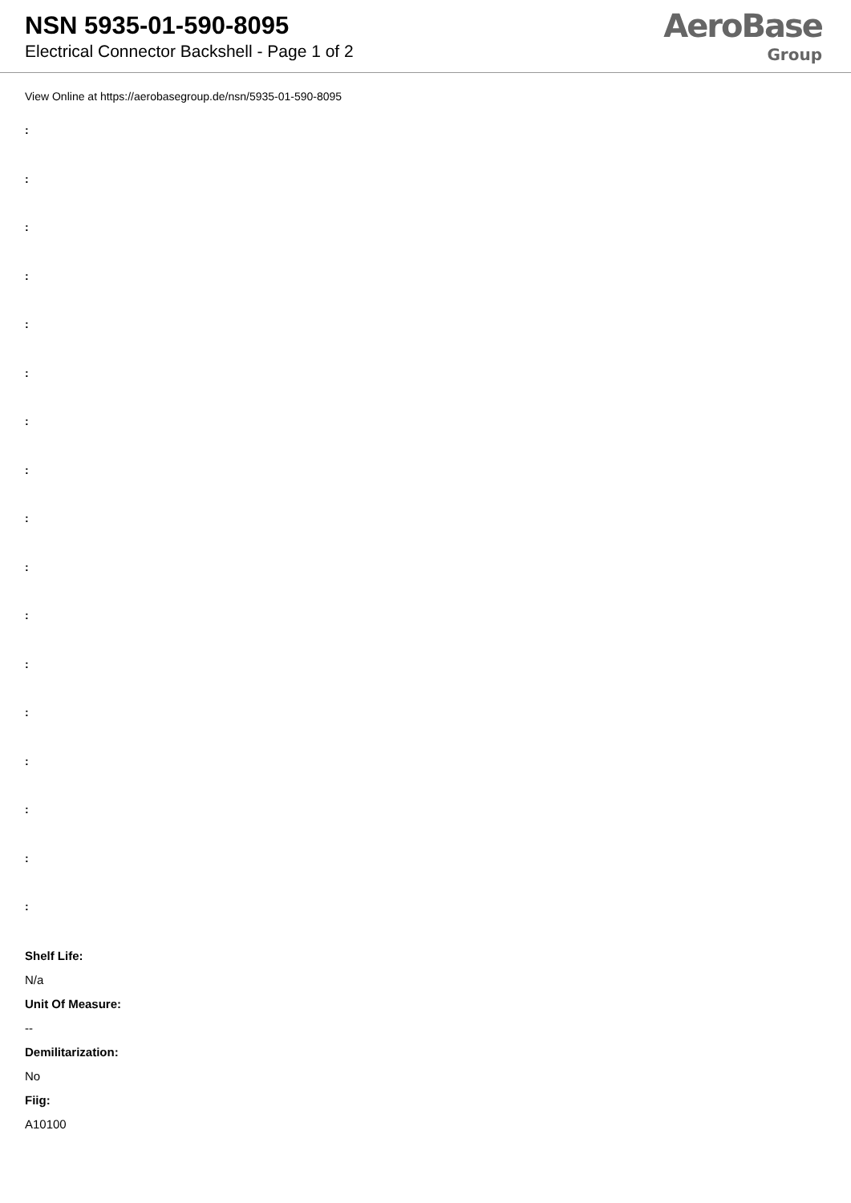NSN 5935-01-590-8095
Electrical Connector Backshell - Page 1 of 2
AeroBase
Group
View Online at https://aerobasegroup.de/nsn/5935-01-590-8095
:
:
:
:
:
:
:
:
:
:
:
:
:
:
:
:
:
Shelf Life:
N/a
Unit Of Measure:
--
Demilitarization:
No
Fiig:
A10100